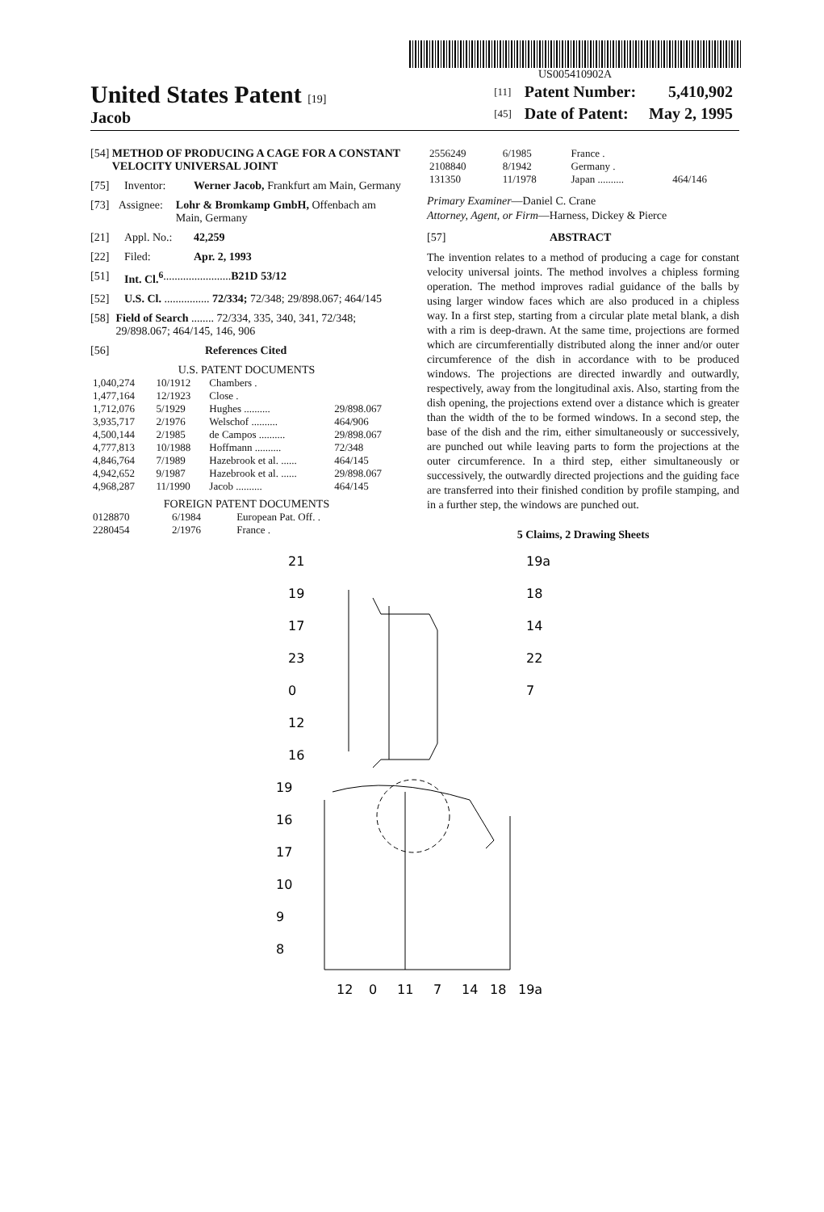US005410902A
United States Patent [19]
Jacob
| [11] | Patent Number: | 5,410,902 |
| [45] | Date of Patent: | May 2, 1995 |
[54] METHOD OF PRODUCING A CAGE FOR A CONSTANT VELOCITY UNIVERSAL JOINT
[75] Inventor: Werner Jacob, Frankfurt am Main, Germany
[73] Assignee: Lohr & Bromkamp GmbH, Offenbach am Main, Germany
[21] Appl. No.: 42,259
[22] Filed: Apr. 2, 1993
[51] Int. Cl.<sup>6</sup> ........................ B21D 53/12
[52] U.S. Cl. ................ 72/334; 72/348; 29/898.067; 464/145
[58] Field of Search ........ 72/334, 335, 340, 341, 72/348; 29/898.067; 464/145, 146, 906
[56] References Cited
U.S. PATENT DOCUMENTS
| 1,040,274 | 10/1912 | Chambers . | |
| 1,477,164 | 12/1923 | Close . | |
| 1,712,076 | 5/1929 | Hughes .......... | 29/898.067 |
| 3,935,717 | 2/1976 | Welschof .......... | 464/906 |
| 4,500,144 | 2/1985 | de Campos .......... | 29/898.067 |
| 4,777,813 | 10/1988 | Hoffmann .......... | 72/348 |
| 4,846,764 | 7/1989 | Hazebrook et al. ...... | 464/145 |
| 4,942,652 | 9/1987 | Hazebrook et al. ...... | 29/898.067 |
| 4,968,287 | 11/1990 | Jacob .......... | 464/145 |
FOREIGN PATENT DOCUMENTS
| 0128870 | 6/1984 | European Pat. Off. . |
| 2280454 | 2/1976 | France . |
| 2556249 | 6/1985 | France . | |
| 2108840 | 8/1942 | Germany . | |
| 131350 | 11/1978 | Japan .......... | 464/146 |
Primary Examiner—Daniel C. Crane
Attorney, Agent, or Firm—Harness, Dickey & Pierce
[57] ABSTRACT
The invention relates to a method of producing a cage for constant velocity universal joints. The method involves a chipless forming operation. The method improves radial guidance of the balls by using larger window faces which are also produced in a chipless way. In a first step, starting from a circular plate metal blank, a dish with a rim is deep-drawn. At the same time, projections are formed which are circumferentially distributed along the inner and/or outer circumference of the dish in accordance with to be produced windows. The projections are directed inwardly and outwardly, respectively, away from the longitudinal axis. Also, starting from the dish opening, the projections extend over a distance which is greater than the width of the to be formed windows. In a second step, the base of the dish and the rim, either simultaneously or successively, are punched out while leaving parts to form the projections at the outer circumference. In a third step, either simultaneously or successively, the outwardly directed projections and the guiding face are transferred into their finished condition by profile stamping, and in a further step, the windows are punched out.
5 Claims, 2 Drawing Sheets
21
19a
19
18
17
14
23
22
0
7
12
16
19
16
17
10
9
8
12
0
11
7
14
18
19a